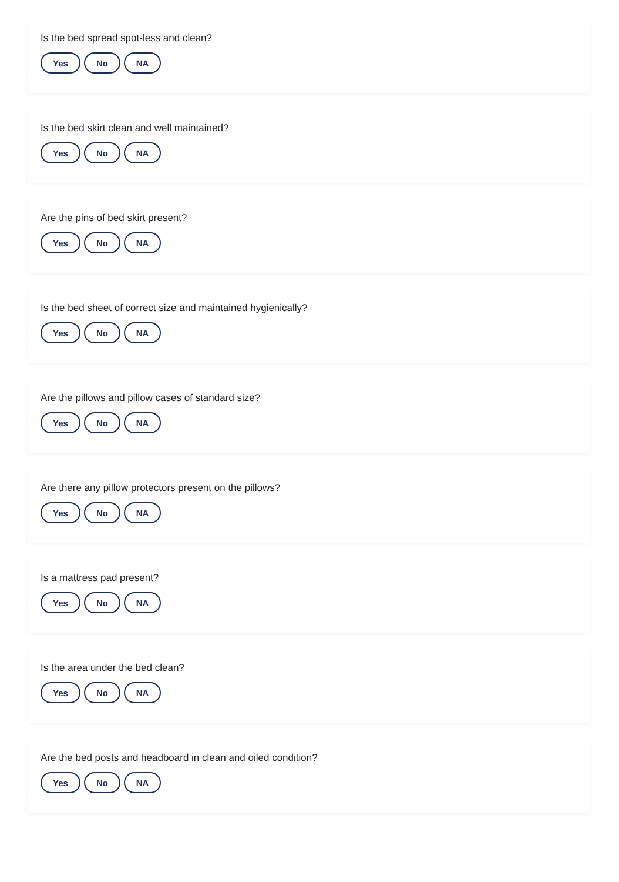Is the bed spread spot-less and clean?
Yes No NA
Is the bed skirt clean and well maintained?
Yes No NA
Are the pins of bed skirt present?
Yes No NA
Is the bed sheet of correct size and maintained hygienically?
Yes No NA
Are the pillows and pillow cases of standard size?
Yes No NA
Are there any pillow protectors present on the pillows?
Yes No NA
Is a mattress pad present?
Yes No NA
Is the area under the bed clean?
Yes No NA
Are the bed posts and headboard in clean and oiled condition?
Yes No NA